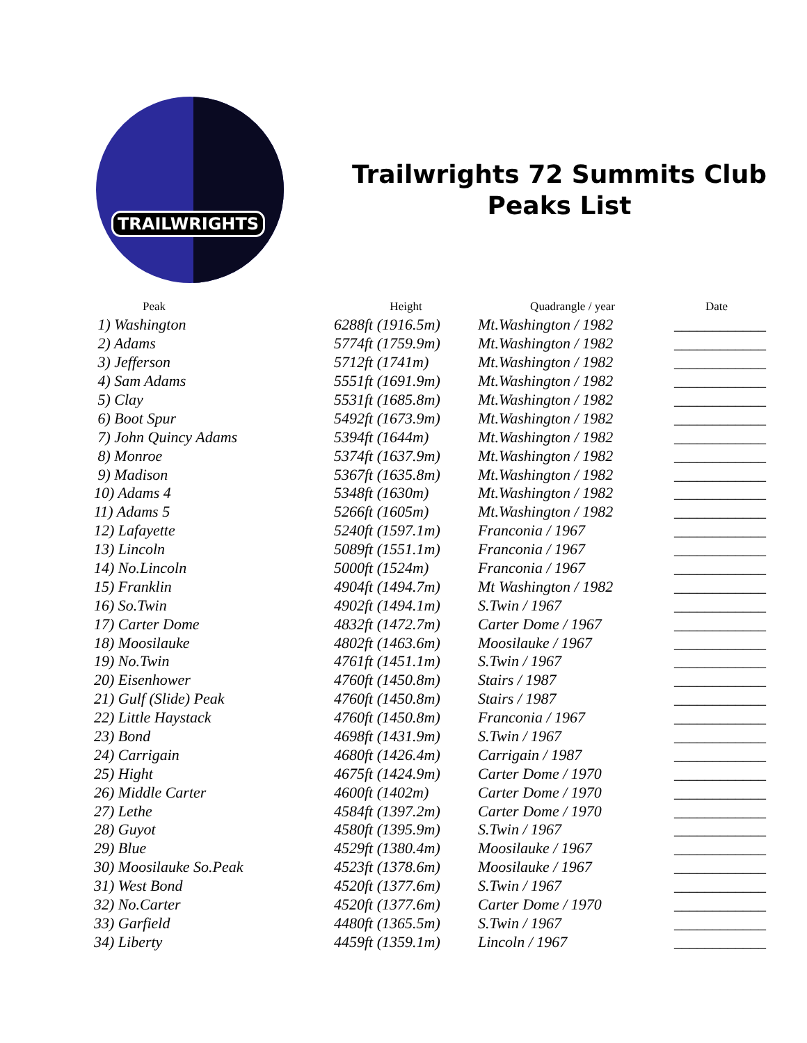TRAILWRIGHTS
Trailwrights 72 Summits Club
Peaks List
| Peak | Height | Quadrangle / year | Date |
| --- | --- | --- | --- |
| 1) Washington | 6288ft (1916.5m) | Mt.Washington / 1982 | ____________ |
| 2) Adams | 5774ft (1759.9m) | Mt.Washington / 1982 | ____________ |
| 3) Jefferson | 5712ft (1741m) | Mt.Washington / 1982 | ____________ |
| 4) Sam Adams | 5551ft (1691.9m) | Mt.Washington / 1982 | ____________ |
| 5) Clay | 5531ft (1685.8m) | Mt.Washington / 1982 | ____________ |
| 6) Boot Spur | 5492ft (1673.9m) | Mt.Washington / 1982 | ____________ |
| 7) John Quincy Adams | 5394ft (1644m) | Mt.Washington / 1982 | ____________ |
| 8) Monroe | 5374ft (1637.9m) | Mt.Washington / 1982 | ____________ |
| 9) Madison | 5367ft (1635.8m) | Mt.Washington / 1982 | ____________ |
| 10) Adams 4 | 5348ft (1630m) | Mt.Washington / 1982 | ____________ |
| 11) Adams 5 | 5266ft (1605m) | Mt.Washington / 1982 | ____________ |
| 12) Lafayette | 5240ft (1597.1m) | Franconia / 1967 | ____________ |
| 13) Lincoln | 5089ft (1551.1m) | Franconia / 1967 | ____________ |
| 14) No.Lincoln | 5000ft (1524m) | Franconia / 1967 | ____________ |
| 15) Franklin | 4904ft (1494.7m) | Mt Washington / 1982 | ____________ |
| 16) So.Twin | 4902ft (1494.1m) | S.Twin / 1967 | ____________ |
| 17) Carter Dome | 4832ft (1472.7m) | Carter Dome / 1967 | ____________ |
| 18) Moosilauke | 4802ft (1463.6m) | Moosilauke / 1967 | ____________ |
| 19) No.Twin | 4761ft (1451.1m) | S.Twin / 1967 | ____________ |
| 20) Eisenhower | 4760ft (1450.8m) | Stairs / 1987 | ____________ |
| 21) Gulf (Slide) Peak | 4760ft (1450.8m) | Stairs / 1987 | ____________ |
| 22) Little Haystack | 4760ft (1450.8m) | Franconia / 1967 | ____________ |
| 23) Bond | 4698ft (1431.9m) | S.Twin / 1967 | ____________ |
| 24) Carrigain | 4680ft (1426.4m) | Carrigain / 1987 | ____________ |
| 25) Hight | 4675ft (1424.9m) | Carter Dome / 1970 | ____________ |
| 26) Middle Carter | 4600ft (1402m) | Carter Dome / 1970 | ____________ |
| 27) Lethe | 4584ft (1397.2m) | Carter Dome / 1970 | ____________ |
| 28) Guyot | 4580ft (1395.9m) | S.Twin / 1967 | ____________ |
| 29) Blue | 4529ft (1380.4m) | Moosilauke / 1967 | ____________ |
| 30) Moosilauke So.Peak | 4523ft (1378.6m) | Moosilauke / 1967 | ____________ |
| 31) West Bond | 4520ft (1377.6m) | S.Twin / 1967 | ____________ |
| 32) No.Carter | 4520ft (1377.6m) | Carter Dome / 1970 | ____________ |
| 33) Garfield | 4480ft (1365.5m) | S.Twin / 1967 | ____________ |
| 34) Liberty | 4459ft (1359.1m) | Lincoln / 1967 | ____________ |